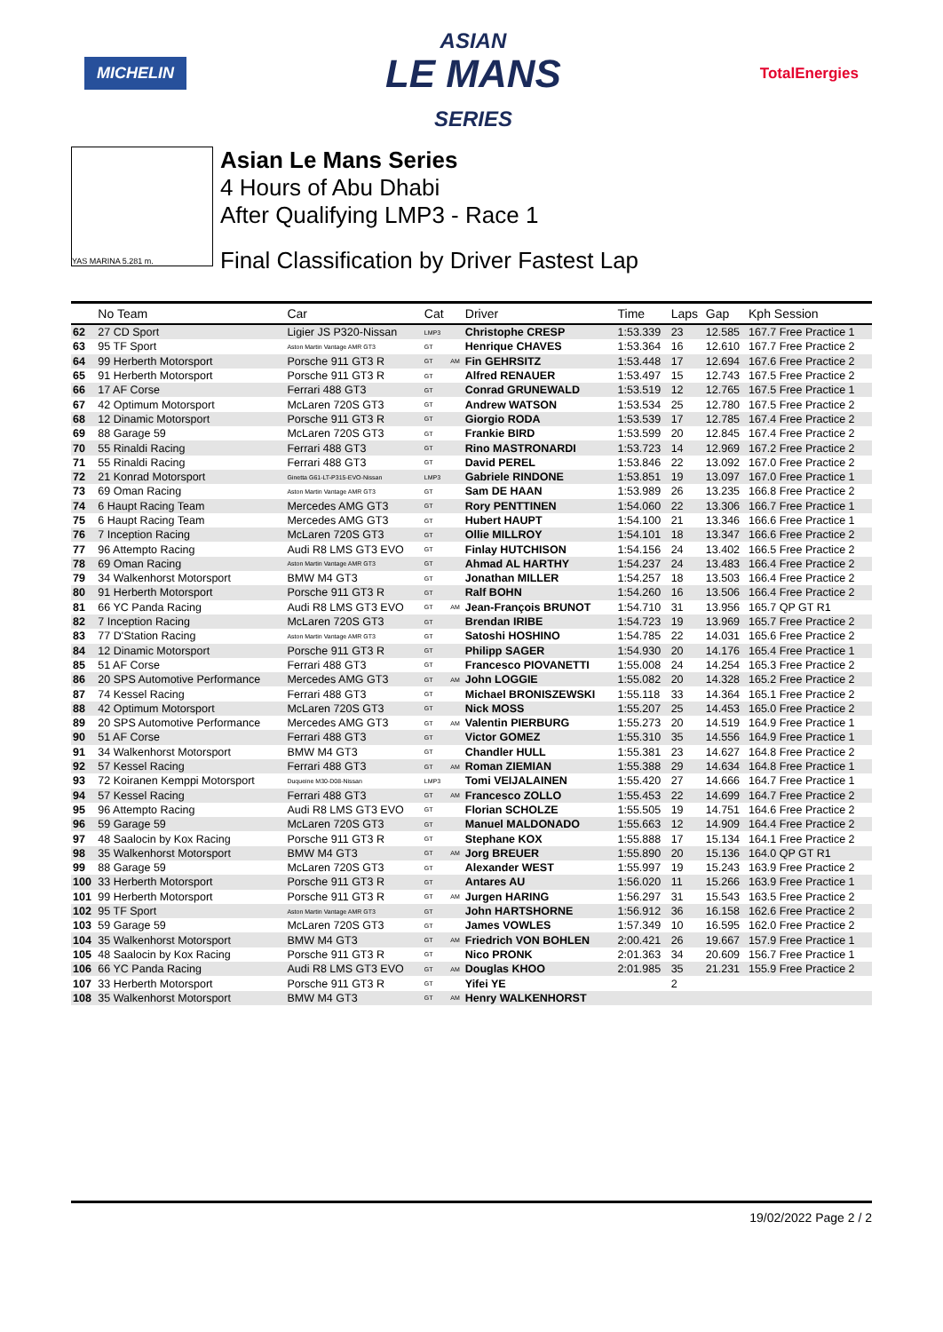MICHELIN
ASIAN
LE MANS
SERIES
TotalEnergies
YAS MARINA 5.281 m.
Asian Le Mans Series
4 Hours of Abu Dhabi
After Qualifying LMP3 - Race 1
Final Classification by Driver Fastest Lap
| | No Team | Car | Cat | | Driver | Time | Laps | Gap | Kph Session |
| --- | --- | --- | --- | --- | --- | --- | --- | --- | --- |
| 62 | 27 CD Sport | Ligier JS P320-Nissan | LMP3 | | Christophe CRESP | 1:53.339 | 23 | 12.585 | 167.7 Free Practice 1 |
| 63 | 95 TF Sport | Aston Martin Vantage AMR GT3 | GT | | Henrique CHAVES | 1:53.364 | 16 | 12.610 | 167.7 Free Practice 2 |
| 64 | 99 Herberth Motorsport | Porsche 911 GT3 R | GT | AM | Fin GEHRSITZ | 1:53.448 | 17 | 12.694 | 167.6 Free Practice 2 |
| 65 | 91 Herberth Motorsport | Porsche 911 GT3 R | GT | | Alfred RENAUER | 1:53.497 | 15 | 12.743 | 167.5 Free Practice 2 |
| 66 | 17 AF Corse | Ferrari 488 GT3 | GT | | Conrad GRUNEWALD | 1:53.519 | 12 | 12.765 | 167.5 Free Practice 1 |
| 67 | 42 Optimum Motorsport | McLaren 720S GT3 | GT | | Andrew WATSON | 1:53.534 | 25 | 12.780 | 167.5 Free Practice 2 |
| 68 | 12 Dinamic Motorsport | Porsche 911 GT3 R | GT | | Giorgio RODA | 1:53.539 | 17 | 12.785 | 167.4 Free Practice 2 |
| 69 | 88 Garage 59 | McLaren 720S GT3 | GT | | Frankie BIRD | 1:53.599 | 20 | 12.845 | 167.4 Free Practice 2 |
| 70 | 55 Rinaldi Racing | Ferrari 488 GT3 | GT | | Rino MASTRONARDI | 1:53.723 | 14 | 12.969 | 167.2 Free Practice 2 |
| 71 | 55 Rinaldi Racing | Ferrari 488 GT3 | GT | | David PEREL | 1:53.846 | 22 | 13.092 | 167.0 Free Practice 2 |
| 72 | 21 Konrad Motorsport | Ginetta G61-LT-P315-EVO-Nissan | LMP3 | | Gabriele RINDONE | 1:53.851 | 19 | 13.097 | 167.0 Free Practice 1 |
| 73 | 69 Oman Racing | Aston Martin Vantage AMR GT3 | GT | | Sam DE HAAN | 1:53.989 | 26 | 13.235 | 166.8 Free Practice 2 |
| 74 | 6 Haupt Racing Team | Mercedes AMG GT3 | GT | | Rory PENTTINEN | 1:54.060 | 22 | 13.306 | 166.7 Free Practice 1 |
| 75 | 6 Haupt Racing Team | Mercedes AMG GT3 | GT | | Hubert HAUPT | 1:54.100 | 21 | 13.346 | 166.6 Free Practice 1 |
| 76 | 7 Inception Racing | McLaren 720S GT3 | GT | | Ollie MILLROY | 1:54.101 | 18 | 13.347 | 166.6 Free Practice 2 |
| 77 | 96 Attempto Racing | Audi R8 LMS GT3 EVO | GT | | Finlay HUTCHISON | 1:54.156 | 24 | 13.402 | 166.5 Free Practice 2 |
| 78 | 69 Oman Racing | Aston Martin Vantage AMR GT3 | GT | | Ahmad AL HARTHY | 1:54.237 | 24 | 13.483 | 166.4 Free Practice 2 |
| 79 | 34 Walkenhorst Motorsport | BMW M4 GT3 | GT | | Jonathan MILLER | 1:54.257 | 18 | 13.503 | 166.4 Free Practice 2 |
| 80 | 91 Herberth Motorsport | Porsche 911 GT3 R | GT | | Ralf BOHN | 1:54.260 | 16 | 13.506 | 166.4 Free Practice 2 |
| 81 | 66 YC Panda Racing | Audi R8 LMS GT3 EVO | GT | AM | Jean-François BRUNOT | 1:54.710 | 31 | 13.956 | 165.7 QP GT R1 |
| 82 | 7 Inception Racing | McLaren 720S GT3 | GT | | Brendan IRIBE | 1:54.723 | 19 | 13.969 | 165.7 Free Practice 2 |
| 83 | 77 D'Station Racing | Aston Martin Vantage AMR GT3 | GT | | Satoshi HOSHINO | 1:54.785 | 22 | 14.031 | 165.6 Free Practice 2 |
| 84 | 12 Dinamic Motorsport | Porsche 911 GT3 R | GT | | Philipp SAGER | 1:54.930 | 20 | 14.176 | 165.4 Free Practice 1 |
| 85 | 51 AF Corse | Ferrari 488 GT3 | GT | | Francesco PIOVANETTI | 1:55.008 | 24 | 14.254 | 165.3 Free Practice 2 |
| 86 | 20 SPS Automotive Performance | Mercedes AMG GT3 | GT | AM | John LOGGIE | 1:55.082 | 20 | 14.328 | 165.2 Free Practice 2 |
| 87 | 74 Kessel Racing | Ferrari 488 GT3 | GT | | Michael BRONISZEWSKI | 1:55.118 | 33 | 14.364 | 165.1 Free Practice 2 |
| 88 | 42 Optimum Motorsport | McLaren 720S GT3 | GT | | Nick MOSS | 1:55.207 | 25 | 14.453 | 165.0 Free Practice 2 |
| 89 | 20 SPS Automotive Performance | Mercedes AMG GT3 | GT | AM | Valentin PIERBURG | 1:55.273 | 20 | 14.519 | 164.9 Free Practice 1 |
| 90 | 51 AF Corse | Ferrari 488 GT3 | GT | | Victor GOMEZ | 1:55.310 | 35 | 14.556 | 164.9 Free Practice 1 |
| 91 | 34 Walkenhorst Motorsport | BMW M4 GT3 | GT | | Chandler HULL | 1:55.381 | 23 | 14.627 | 164.8 Free Practice 2 |
| 92 | 57 Kessel Racing | Ferrari 488 GT3 | GT | AM | Roman ZIEMIAN | 1:55.388 | 29 | 14.634 | 164.8 Free Practice 1 |
| 93 | 72 Koiranen Kemppi Motorsport | Duqueine M30-D08-Nissan | LMP3 | | Tomi VEIJALAINEN | 1:55.420 | 27 | 14.666 | 164.7 Free Practice 1 |
| 94 | 57 Kessel Racing | Ferrari 488 GT3 | GT | AM | Francesco ZOLLO | 1:55.453 | 22 | 14.699 | 164.7 Free Practice 2 |
| 95 | 96 Attempto Racing | Audi R8 LMS GT3 EVO | GT | | Florian SCHOLZE | 1:55.505 | 19 | 14.751 | 164.6 Free Practice 2 |
| 96 | 59 Garage 59 | McLaren 720S GT3 | GT | | Manuel MALDONADO | 1:55.663 | 12 | 14.909 | 164.4 Free Practice 2 |
| 97 | 48 Saalocin by Kox Racing | Porsche 911 GT3 R | GT | | Stephane KOX | 1:55.888 | 17 | 15.134 | 164.1 Free Practice 2 |
| 98 | 35 Walkenhorst Motorsport | BMW M4 GT3 | GT | AM | Jorg BREUER | 1:55.890 | 20 | 15.136 | 164.0 QP GT R1 |
| 99 | 88 Garage 59 | McLaren 720S GT3 | GT | | Alexander WEST | 1:55.997 | 19 | 15.243 | 163.9 Free Practice 2 |
| 100 | 33 Herberth Motorsport | Porsche 911 GT3 R | GT | | Antares AU | 1:56.020 | 11 | 15.266 | 163.9 Free Practice 1 |
| 101 | 99 Herberth Motorsport | Porsche 911 GT3 R | GT | AM | Jurgen HARING | 1:56.297 | 31 | 15.543 | 163.5 Free Practice 2 |
| 102 | 95 TF Sport | Aston Martin Vantage AMR GT3 | GT | | John HARTSHORNE | 1:56.912 | 36 | 16.158 | 162.6 Free Practice 2 |
| 103 | 59 Garage 59 | McLaren 720S GT3 | GT | | James VOWLES | 1:57.349 | 10 | 16.595 | 162.0 Free Practice 2 |
| 104 | 35 Walkenhorst Motorsport | BMW M4 GT3 | GT | AM | Friedrich VON BOHLEN | 2:00.421 | 26 | 19.667 | 157.9 Free Practice 1 |
| 105 | 48 Saalocin by Kox Racing | Porsche 911 GT3 R | GT | | Nico PRONK | 2:01.363 | 34 | 20.609 | 156.7 Free Practice 1 |
| 106 | 66 YC Panda Racing | Audi R8 LMS GT3 EVO | GT | AM | Douglas KHOO | 2:01.985 | 35 | 21.231 | 155.9 Free Practice 2 |
| 107 | 33 Herberth Motorsport | Porsche 911 GT3 R | GT | | Yifei YE | | 2 | | |
| 108 | 35 Walkenhorst Motorsport | BMW M4 GT3 | GT | AM | Henry WALKENHORST | | | | |
19/02/2022 Page 2 / 2